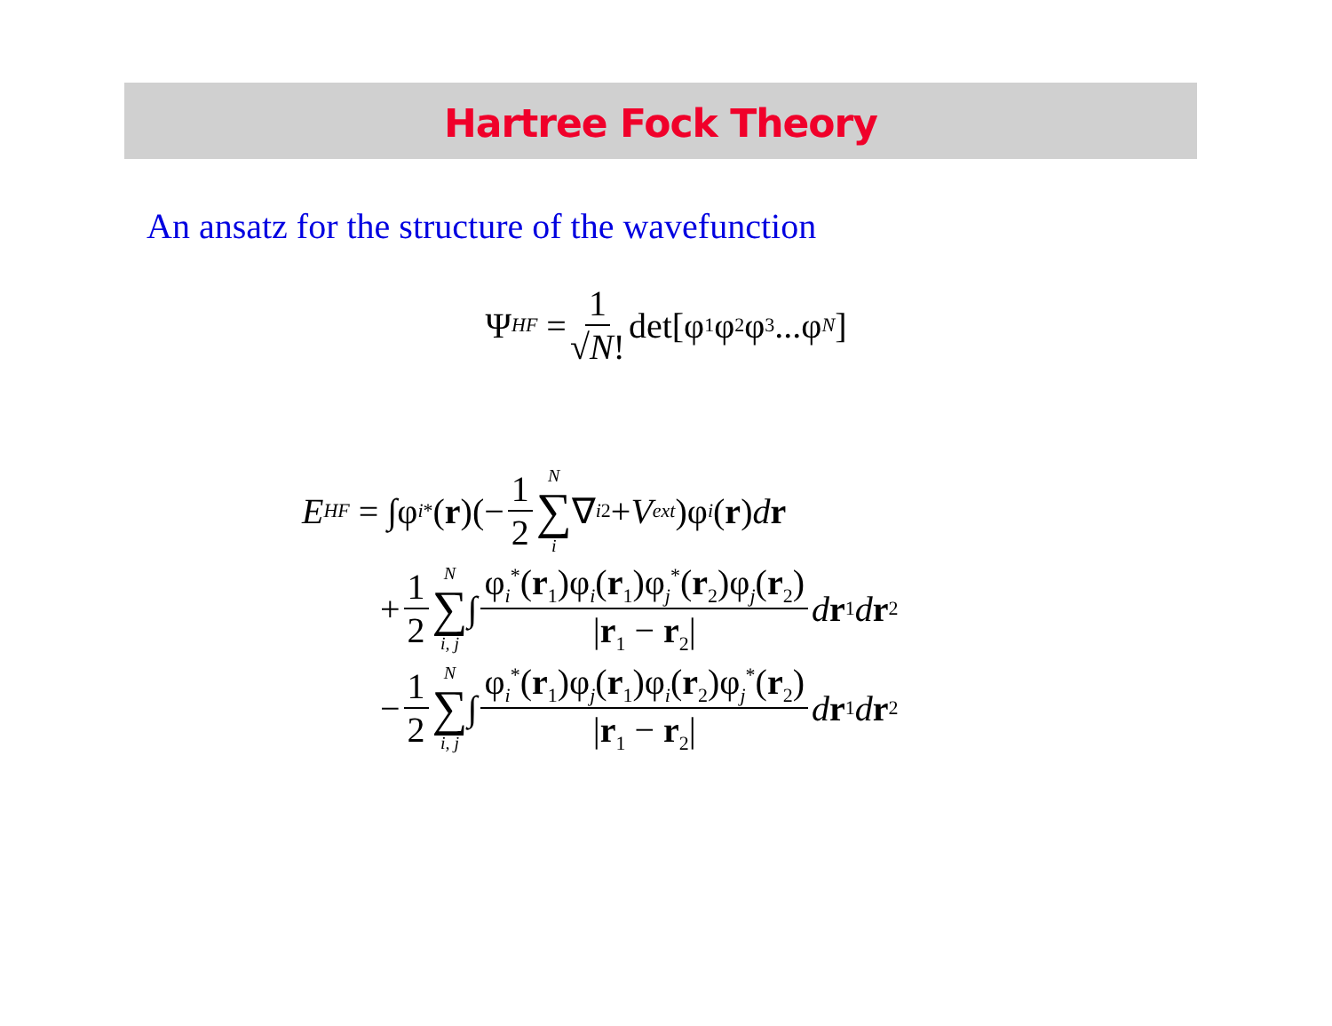Hartree Fock Theory
An ansatz for the structure of the wavefunction
Ψ<sub>HF</sub> = 1 √N! det[φ<sub>1</sub>φ<sub>2</sub>φ<sub>3</sub> ...φ<sub>N</sub>]
E<sub>HF</sub> = ∫φ<sub>i</sub><sup>*</sup>(r)(− 1 2 N ∑ i ∇<sub>i</sub><sup>2</sup> + V<sub>ext</sub>)φ<sub>i</sub> (r) d r
+ 1 2 N ∑ i, j ∫ φ<sub>i</sub><sup>*</sup>(r<sub>1</sub>)φ<sub>i</sub>(r<sub>1</sub>)φ<sub>j</sub><sup>*</sup>(r<sub>2</sub>)φ<sub>j</sub>(r<sub>2</sub>) |r<sub>1</sub> − r<sub>2</sub>| d r<sub>1</sub> d r<sub>2</sub>
− 1 2 N ∑ i, j ∫ φ<sub>i</sub><sup>*</sup>(r<sub>1</sub>)φ<sub>j</sub>(r<sub>1</sub>)φ<sub>i</sub>(r<sub>2</sub>)φ<sub>j</sub><sup>*</sup>(r<sub>2</sub>) |r<sub>1</sub> − r<sub>2</sub>| d r<sub>1</sub> d r<sub>2</sub>